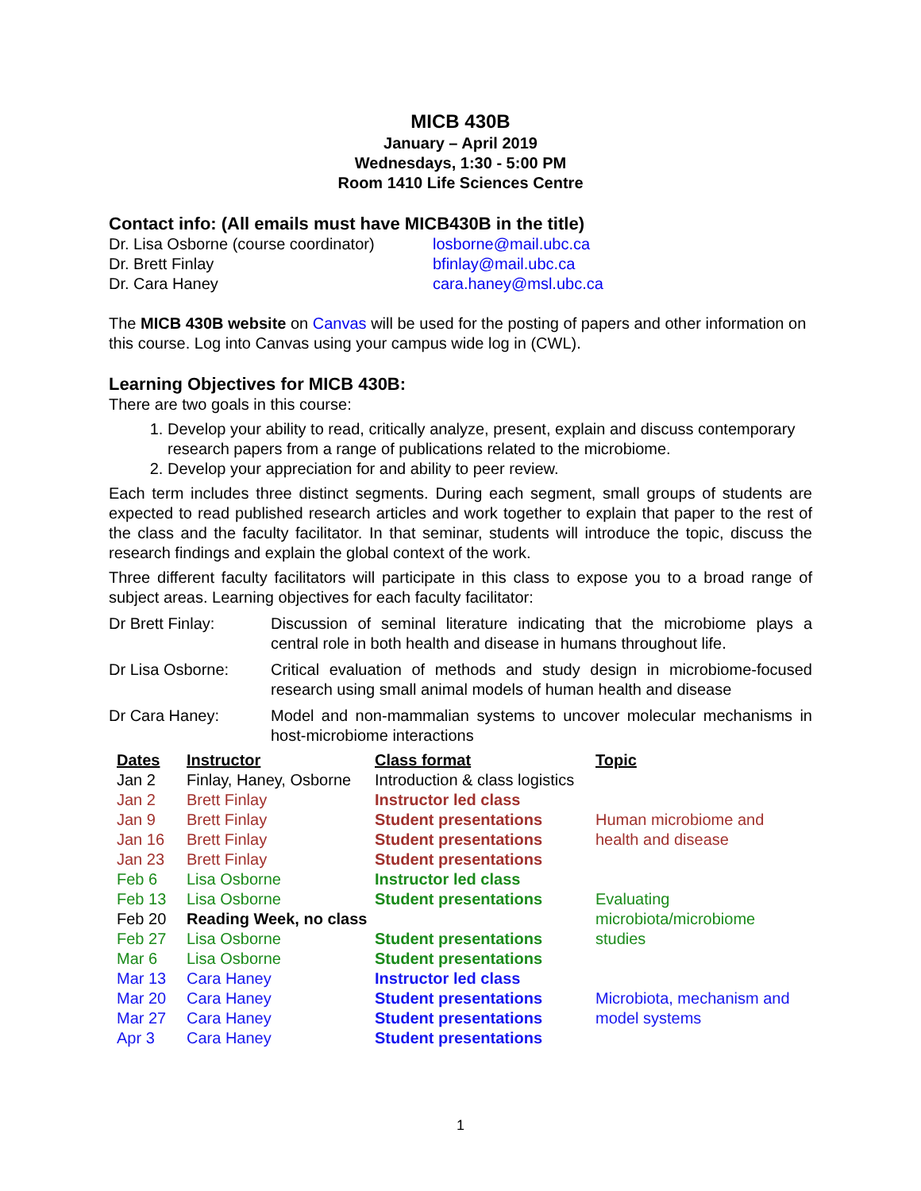MICB 430B
January – April 2019
Wednesdays, 1:30 - 5:00 PM
Room 1410 Life Sciences Centre
Contact info: (All emails must have MICB430B in the title)
Dr. Lisa Osborne (course coordinator)
Dr. Brett Finlay
Dr. Cara Haney
losborne@mail.ubc.ca
bfinlay@mail.ubc.ca
cara.haney@msl.ubc.ca
The MICB 430B website on Canvas will be used for the posting of papers and other information on this course. Log into Canvas using your campus wide log in (CWL).
Learning Objectives for MICB 430B:
There are two goals in this course:
1. Develop your ability to read, critically analyze, present, explain and discuss contemporary research papers from a range of publications related to the microbiome.
2. Develop your appreciation for and ability to peer review.
Each term includes three distinct segments. During each segment, small groups of students are expected to read published research articles and work together to explain that paper to the rest of the class and the faculty facilitator. In that seminar, students will introduce the topic, discuss the research findings and explain the global context of the work.
Three different faculty facilitators will participate in this class to expose you to a broad range of subject areas. Learning objectives for each faculty facilitator:
Dr Brett Finlay: Discussion of seminal literature indicating that the microbiome plays a central role in both health and disease in humans throughout life.
Dr Lisa Osborne: Critical evaluation of methods and study design in microbiome-focused research using small animal models of human health and disease
Dr Cara Haney: Model and non-mammalian systems to uncover molecular mechanisms in host-microbiome interactions
| Dates | Instructor | Class format | Topic |
| --- | --- | --- | --- |
| Jan 2 | Finlay, Haney, Osborne | Introduction & class logistics | |
| Jan 2 | Brett Finlay | Instructor led class | |
| Jan 9 | Brett Finlay | Student presentations | Human microbiome and health and disease |
| Jan 16 | Brett Finlay | Student presentations | |
| Jan 23 | Brett Finlay | Student presentations | |
| Feb 6 | Lisa Osborne | Instructor led class | |
| Feb 13 | Lisa Osborne | Student presentations | Evaluating microbiota/microbiome studies |
| Feb 20 | Reading Week, no class | | |
| Feb 27 | Lisa Osborne | Student presentations | |
| Mar 6 | Lisa Osborne | Student presentations | |
| Mar 13 | Cara Haney | Instructor led class | |
| Mar 20 | Cara Haney | Student presentations | Microbiota, mechanism and model systems |
| Mar 27 | Cara Haney | Student presentations | |
| Apr 3 | Cara Haney | Student presentations | |
1